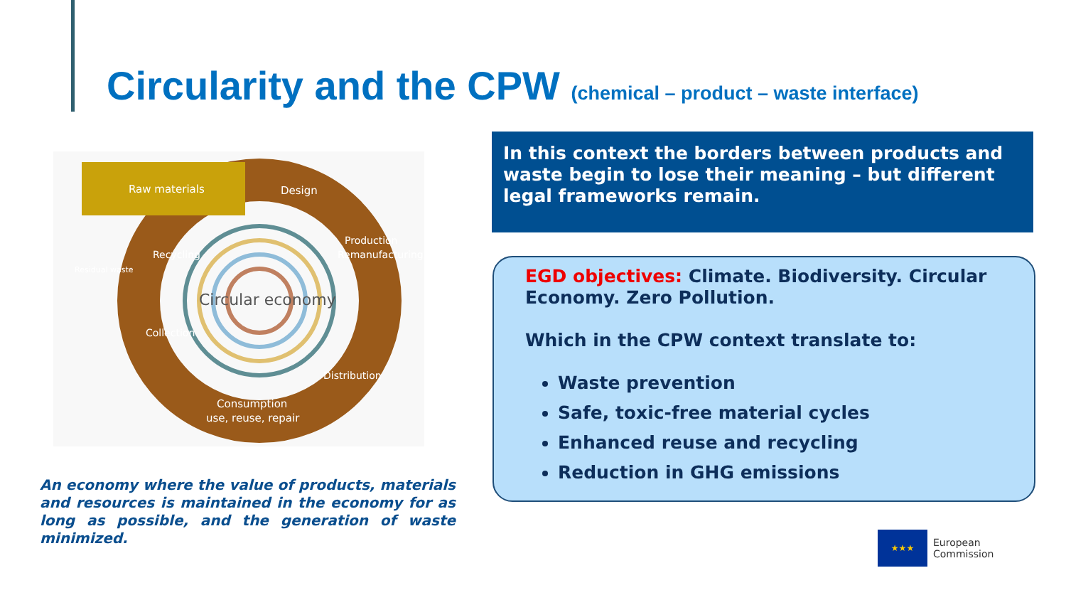Circularity and the CPW (chemical – product – waste interface)
Raw materials
Design
Production
Remanufacturing
Distribution
Consumption
use, reuse, repair
Collection
Recycling
Residual waste
Circular economy
An economy where the value of products, materials and resources is maintained in the economy for as long as possible, and the generation of waste minimized.
In this context the borders between products and waste begin to lose their meaning – but different legal frameworks remain.
EGD objectives: Climate. Biodiversity. Circular Economy. Zero Pollution.
Which in the CPW context translate to:
Waste prevention
Safe, toxic-free material cycles
Enhanced reuse and recycling
Reduction in GHG emissions
★★★
European
Commission